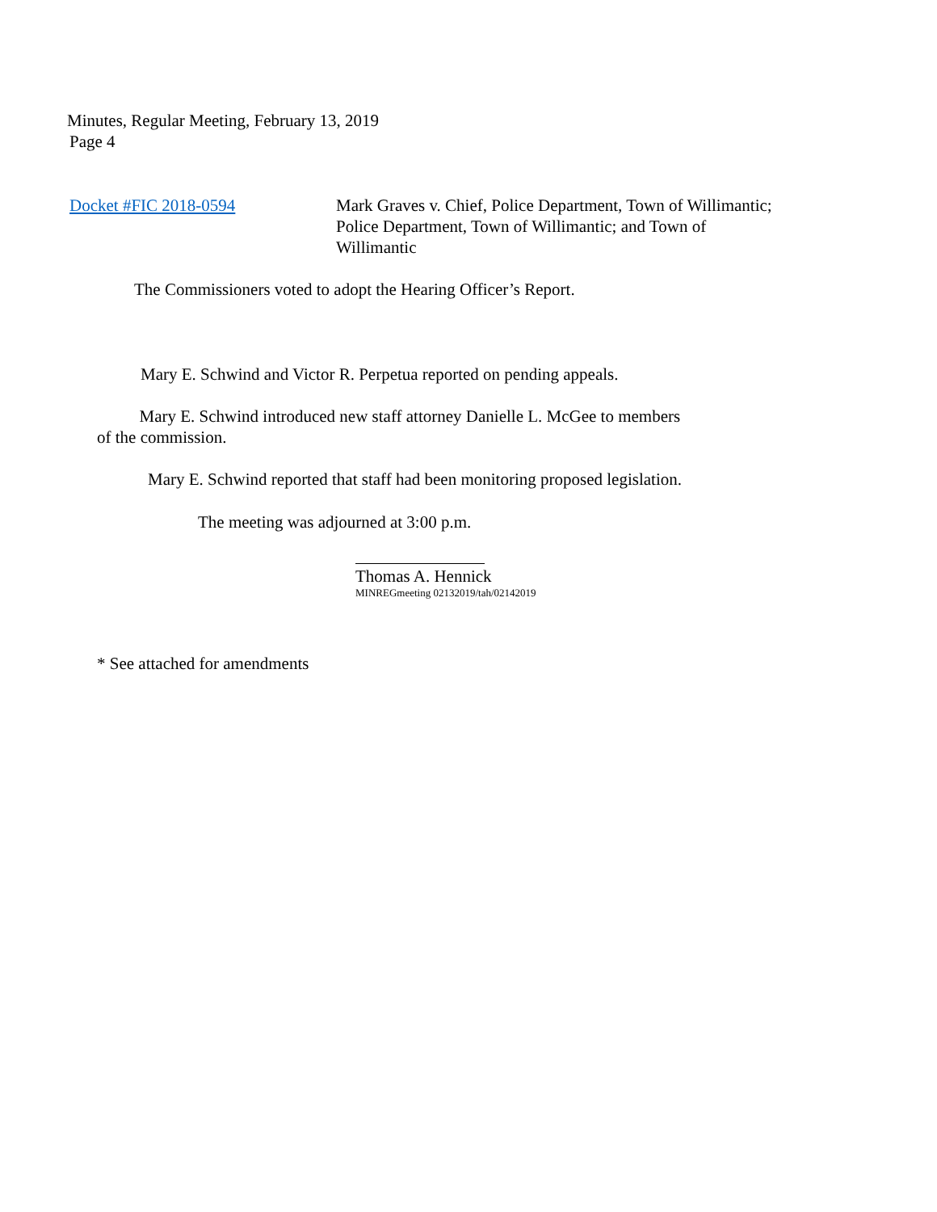Minutes, Regular Meeting, February 13, 2019
Page 4
Docket #FIC 2018-0594 Mark Graves v. Chief, Police Department, Town of Willimantic;
Police Department, Town of Willimantic; and Town of
Willimantic
The Commissioners voted to adopt the Hearing Officer’s Report.
Mary E. Schwind and Victor R. Perpetua reported on pending appeals.
Mary E. Schwind introduced new staff attorney Danielle L. McGee to members
of the commission.
Mary E. Schwind reported that staff had been monitoring proposed legislation.
The meeting was adjourned at 3:00 p.m.
Thomas A. Hennick
MINREGmeeting 02132019/tah/02142019
* See attached for amendments